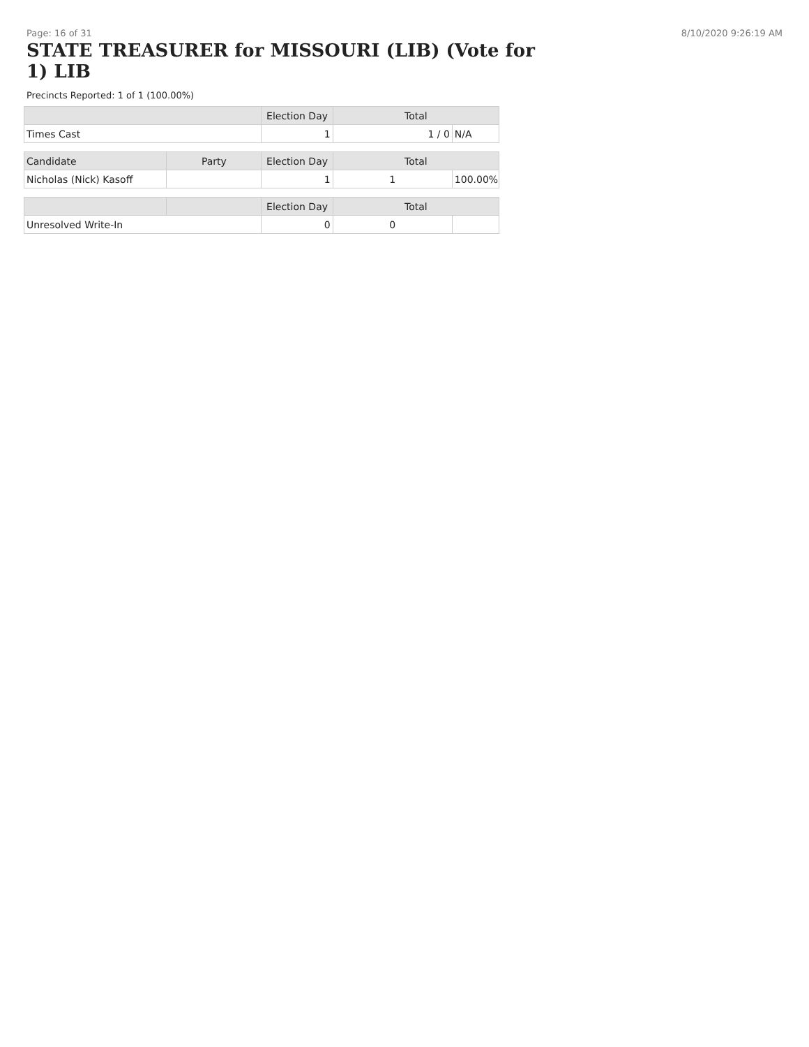Page: 16 of 31 8/10/2020 9:26:19 AM
STATE TREASURER for MISSOURI (LIB) (Vote for 1) LIB
Precincts Reported: 1 of 1 (100.00%)
| | Election Day | Total | |
| --- | --- | --- | --- |
| Times Cast | 1 | 1 / 0 | N/A |
| Candidate | Party | Election Day | Total | |
| --- | --- | --- | --- | --- |
| Nicholas (Nick) Kasoff | | 1 | 1 | 100.00% |
| | | Election Day | Total | |
| --- | --- | --- | --- | --- |
| Unresolved Write-In | | 0 | 0 | |